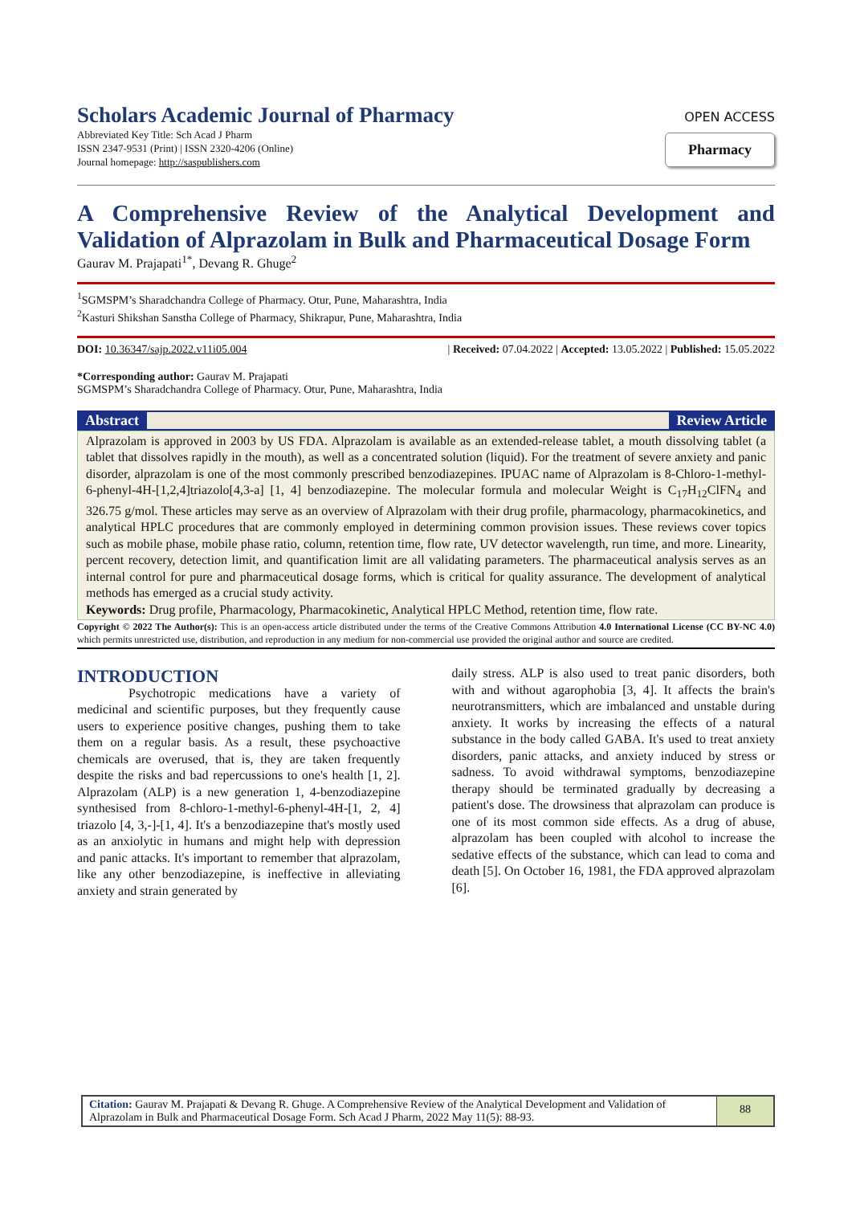Scholars Academic Journal of Pharmacy
Abbreviated Key Title: Sch Acad J Pharm
ISSN 2347-9531 (Print) | ISSN 2320-4206 (Online)
Journal homepage: http://saspublishers.com
OPEN ACCESS
Pharmacy
A Comprehensive Review of the Analytical Development and Validation of Alprazolam in Bulk and Pharmaceutical Dosage Form
Gaurav M. Prajapati<sup>1*</sup>, Devang R. Ghuge<sup>2</sup>
<sup>1</sup> SGMSPM’s Sharadchandra College of Pharmacy. Otur, Pune, Maharashtra, India
<sup>2</sup> Kasturi Shikshan Sanstha College of Pharmacy, Shikrapur, Pune, Maharashtra, India
DOI: 10.36347/sajp.2022.v11i05.004 | Received: 07.04.2022 | Accepted: 13.05.2022 | Published: 15.05.2022
*Corresponding author: Gaurav M. Prajapati
SGMSPM’s Sharadchandra College of Pharmacy. Otur, Pune, Maharashtra, India
Abstract Review Article
Alprazolam is approved in 2003 by US FDA. Alprazolam is available as an extended-release tablet, a mouth dissolving tablet (a tablet that dissolves rapidly in the mouth), as well as a concentrated solution (liquid). For the treatment of severe anxiety and panic disorder, alprazolam is one of the most commonly prescribed benzodiazepines. IPUAC name of Alprazolam is 8-Chloro-1-methyl-6-phenyl-4H-[1,2,4]triazolo[4,3-a] [1, 4] benzodiazepine. The molecular formula and molecular Weight is C<sub>17</sub>H<sub>12</sub>ClFN<sub>4</sub> and 326.75 g/mol. These articles may serve as an overview of Alprazolam with their drug profile, pharmacology, pharmacokinetics, and analytical HPLC procedures that are commonly employed in determining common provision issues. These reviews cover topics such as mobile phase, mobile phase ratio, column, retention time, flow rate, UV detector wavelength, run time, and more. Linearity, percent recovery, detection limit, and quantification limit are all validating parameters. The pharmaceutical analysis serves as an internal control for pure and pharmaceutical dosage forms, which is critical for quality assurance. The development of analytical methods has emerged as a crucial study activity.
Keywords: Drug profile, Pharmacology, Pharmacokinetic, Analytical HPLC Method, retention time, flow rate.
Copyright © 2022 The Author(s): This is an open-access article distributed under the terms of the Creative Commons Attribution 4.0 International License (CC BY-NC 4.0) which permits unrestricted use, distribution, and reproduction in any medium for non-commercial use provided the original author and source are credited.
INTRODUCTION
Psychotropic medications have a variety of medicinal and scientific purposes, but they frequently cause users to experience positive changes, pushing them to take them on a regular basis. As a result, these psychoactive chemicals are overused, that is, they are taken frequently despite the risks and bad repercussions to one's health [1, 2]. Alprazolam (ALP) is a new generation 1, 4-benzodiazepine synthesised from 8-chloro-1-methyl-6-phenyl-4H-[1, 2, 4] triazolo [4, 3,-]-[1, 4]. It's a benzodiazepine that's mostly used as an anxiolytic in humans and might help with depression and panic attacks. It's important to remember that alprazolam, like any other benzodiazepine, is ineffective in alleviating anxiety and strain generated by
daily stress. ALP is also used to treat panic disorders, both with and without agarophobia [3, 4]. It affects the brain's neurotransmitters, which are imbalanced and unstable during anxiety. It works by increasing the effects of a natural substance in the body called GABA. It's used to treat anxiety disorders, panic attacks, and anxiety induced by stress or sadness. To avoid withdrawal symptoms, benzodiazepine therapy should be terminated gradually by decreasing a patient's dose. The drowsiness that alprazolam can produce is one of its most common side effects. As a drug of abuse, alprazolam has been coupled with alcohol to increase the sedative effects of the substance, which can lead to coma and death [5]. On October 16, 1981, the FDA approved alprazolam [6].
Citation: Gaurav M. Prajapati & Devang R. Ghuge. A Comprehensive Review of the Analytical Development and Validation of Alprazolam in Bulk and Pharmaceutical Dosage Form. Sch Acad J Pharm, 2022 May 11(5): 88-93.
88